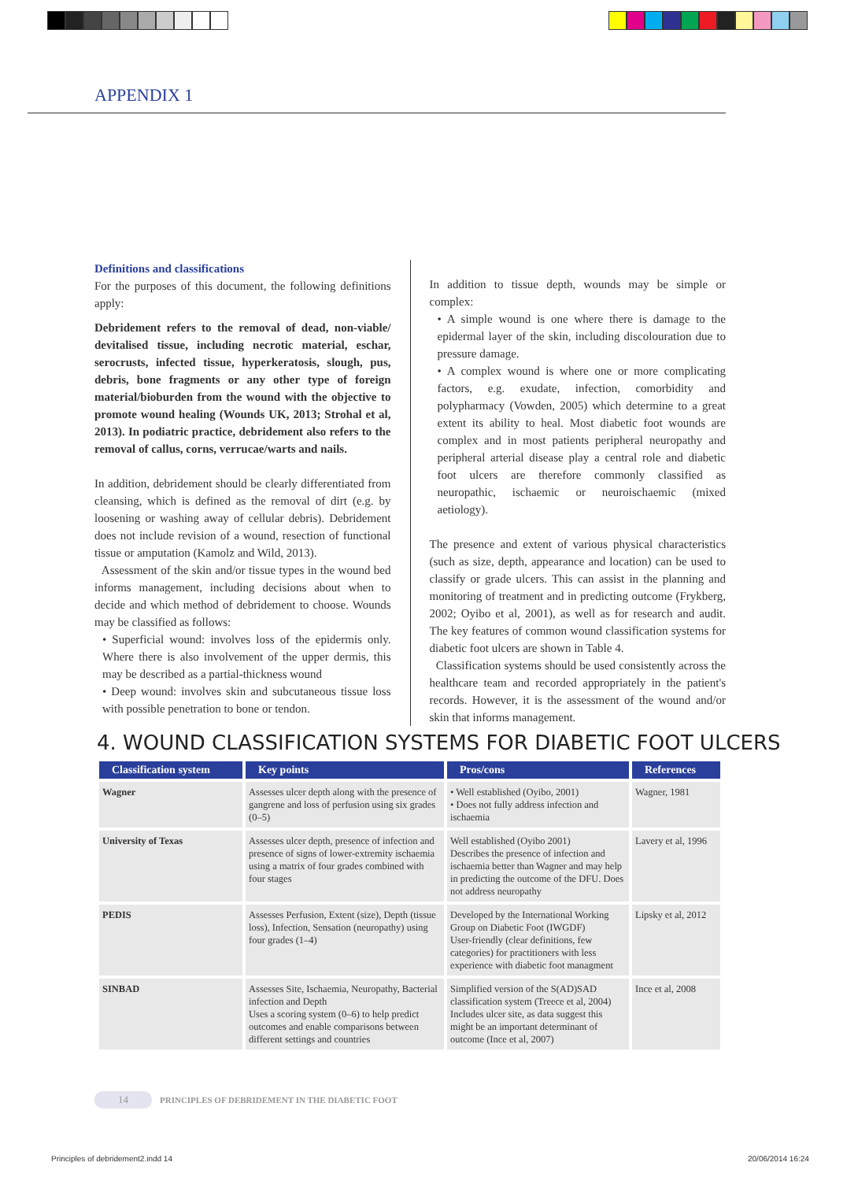APPENDIX 1
Definitions and classifications
For the purposes of this document, the following definitions apply:
Debridement refers to the removal of dead, non-viable/ devitalised tissue, including necrotic material, eschar, serocrusts, infected tissue, hyperkeratosis, slough, pus, debris, bone fragments or any other type of foreign material/bioburden from the wound with the objective to promote wound healing (Wounds UK, 2013; Strohal et al, 2013). In podiatric practice, debridement also refers to the removal of callus, corns, verrucae/warts and nails.
In addition, debridement should be clearly differentiated from cleansing, which is defined as the removal of dirt (e.g. by loosening or washing away of cellular debris). Debridement does not include revision of a wound, resection of functional tissue or amputation (Kamolz and Wild, 2013).
Assessment of the skin and/or tissue types in the wound bed informs management, including decisions about when to decide and which method of debridement to choose. Wounds may be classified as follows:
• Superficial wound: involves loss of the epidermis only. Where there is also involvement of the upper dermis, this may be described as a partial-thickness wound
• Deep wound: involves skin and subcutaneous tissue loss with possible penetration to bone or tendon.
In addition to tissue depth, wounds may be simple or complex:
• A simple wound is one where there is damage to the epidermal layer of the skin, including discolouration due to pressure damage.
• A complex wound is where one or more complicating factors, e.g. exudate, infection, comorbidity and polypharmacy (Vowden, 2005) which determine to a great extent its ability to heal. Most diabetic foot wounds are complex and in most patients peripheral neuropathy and peripheral arterial disease play a central role and diabetic foot ulcers are therefore commonly classified as neuropathic, ischaemic or neuroischaemic (mixed aetiology).
The presence and extent of various physical characteristics (such as size, depth, appearance and location) can be used to classify or grade ulcers. This can assist in the planning and monitoring of treatment and in predicting outcome (Frykberg, 2002; Oyibo et al, 2001), as well as for research and audit. The key features of common wound classification systems for diabetic foot ulcers are shown in Table 4.
Classification systems should be used consistently across the healthcare team and recorded appropriately in the patient's records. However, it is the assessment of the wound and/or skin that informs management.
4. WOUND CLASSIFICATION SYSTEMS FOR DIABETIC FOOT ULCERS
| Classification system | Key points | Pros/cons | References |
| --- | --- | --- | --- |
| Wagner | Assesses ulcer depth along with the presence of gangrene and loss of perfusion using six grades (0–5) | • Well established (Oyibo, 2001) • Does not fully address infection and ischaemia | Wagner, 1981 |
| University of Texas | Assesses ulcer depth, presence of infection and presence of signs of lower-extremity ischaemia using a matrix of four grades combined with four stages | Well established (Oyibo 2001) Describes the presence of infection and ischaemia better than Wagner and may help in predicting the outcome of the DFU. Does not address neuropathy | Lavery et al, 1996 |
| PEDIS | Assesses Perfusion, Extent (size), Depth (tissue loss), Infection, Sensation (neuropathy) using four grades (1–4) | Developed by the International Working Group on Diabetic Foot (IWGDF) User-friendly (clear definitions, few categories) for practitioners with less experience with diabetic foot managment | Lipsky et al, 2012 |
| SINBAD | Assesses Site, Ischaemia, Neuropathy, Bacterial infection and Depth Uses a scoring system (0–6) to help predict outcomes and enable comparisons between different settings and countries | Simplified version of the S(AD)SAD classification system (Treece et al, 2004) Includes ulcer site, as data suggest this might be an important determinant of outcome (Ince et al, 2007) | Ince et al, 2008 |
14 PRINCIPLES OF DEBRIDEMENT IN THE DIABETIC FOOT
Principles of debridement2.indd 14
20/06/2014 16:24